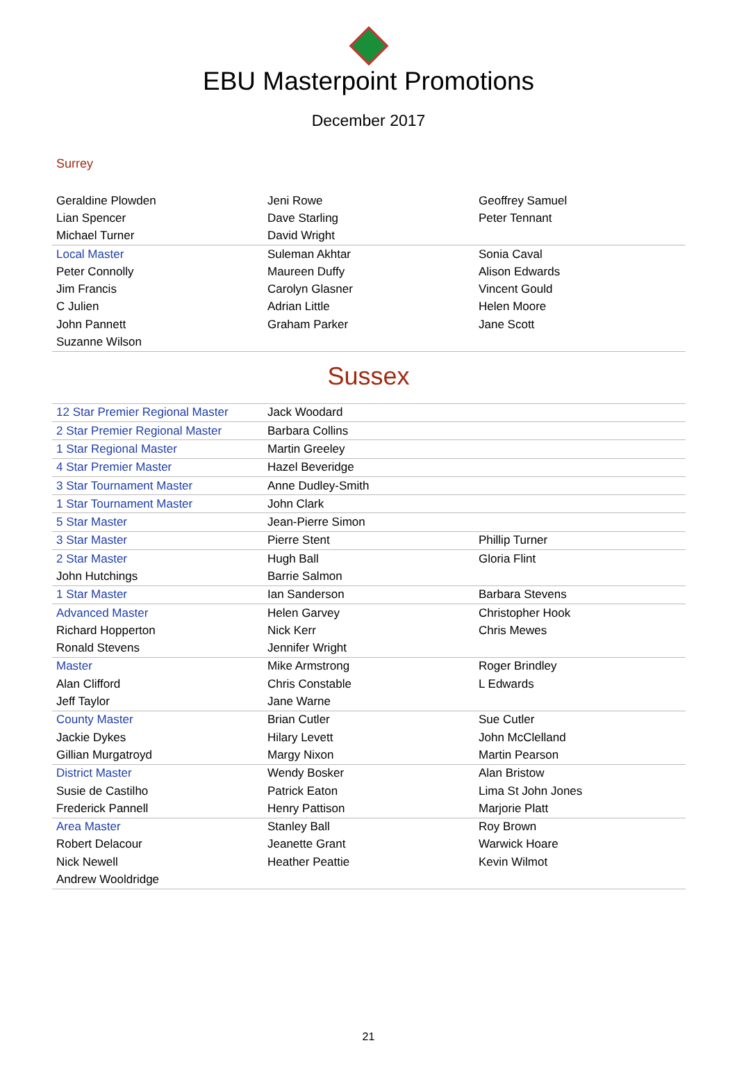EBU Masterpoint Promotions
December 2017
Surrey
| Geraldine Plowden | Jeni Rowe | Geoffrey Samuel |
| Lian Spencer | Dave Starling | Peter Tennant |
| Michael Turner | David Wright | |
| Local Master | Suleman Akhtar | Sonia Caval |
| Peter Connolly | Maureen Duffy | Alison Edwards |
| Jim Francis | Carolyn Glasner | Vincent Gould |
| C Julien | Adrian Little | Helen Moore |
| John Pannett | Graham Parker | Jane Scott |
| Suzanne Wilson | | |
Sussex
| 12 Star Premier Regional Master | Jack Woodard | |
| 2 Star Premier Regional Master | Barbara Collins | |
| 1 Star Regional Master | Martin Greeley | |
| 4 Star Premier Master | Hazel Beveridge | |
| 3 Star Tournament Master | Anne Dudley-Smith | |
| 1 Star Tournament Master | John Clark | |
| 5 Star Master | Jean-Pierre Simon | |
| 3 Star Master | Pierre Stent | Phillip Turner |
| 2 Star Master | Hugh Ball | Gloria Flint |
| John Hutchings | Barrie Salmon | |
| 1 Star Master | Ian Sanderson | Barbara Stevens |
| Advanced Master | Helen Garvey | Christopher Hook |
| Richard Hopperton | Nick Kerr | Chris Mewes |
| Ronald Stevens | Jennifer Wright | |
| Master | Mike Armstrong | Roger Brindley |
| Alan Clifford | Chris Constable | L Edwards |
| Jeff Taylor | Jane Warne | |
| County Master | Brian Cutler | Sue Cutler |
| Jackie Dykes | Hilary Levett | John McClelland |
| Gillian Murgatroyd | Margy Nixon | Martin Pearson |
| District Master | Wendy Bosker | Alan Bristow |
| Susie de Castilho | Patrick Eaton | Lima St John Jones |
| Frederick Pannell | Henry Pattison | Marjorie Platt |
| Area Master | Stanley Ball | Roy Brown |
| Robert Delacour | Jeanette Grant | Warwick Hoare |
| Nick Newell | Heather Peattie | Kevin Wilmot |
| Andrew Wooldridge | | |
21